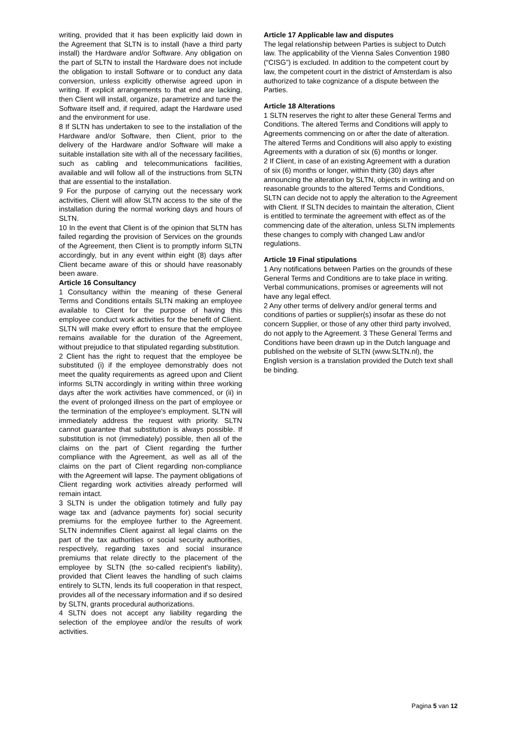writing, provided that it has been explicitly laid down in the Agreement that SLTN is to install (have a third party install) the Hardware and/or Software. Any obligation on the part of SLTN to install the Hardware does not include the obligation to install Software or to conduct any data conversion, unless explicitly otherwise agreed upon in writing. If explicit arrangements to that end are lacking, then Client will install, organize, parametrize and tune the Software itself and, if required, adapt the Hardware used and the environment for use.
8 If SLTN has undertaken to see to the installation of the Hardware and/or Software, then Client, prior to the delivery of the Hardware and/or Software will make a suitable installation site with all of the necessary facilities, such as cabling and telecommunications facilities, available and will follow all of the instructions from SLTN that are essential to the installation.
9 For the purpose of carrying out the necessary work activities, Client will allow SLTN access to the site of the installation during the normal working days and hours of SLTN.
10 In the event that Client is of the opinion that SLTN has failed regarding the provision of Services on the grounds of the Agreement, then Client is to promptly inform SLTN accordingly, but in any event within eight (8) days after Client became aware of this or should have reasonably been aware.
Article 16 Consultancy
1 Consultancy within the meaning of these General Terms and Conditions entails SLTN making an employee available to Client for the purpose of having this employee conduct work activities for the benefit of Client. SLTN will make every effort to ensure that the employee remains available for the duration of the Agreement, without prejudice to that stipulated regarding substitution.
2 Client has the right to request that the employee be substituted (i) if the employee demonstrably does not meet the quality requirements as agreed upon and Client informs SLTN accordingly in writing within three working days after the work activities have commenced, or (ii) in the event of prolonged illness on the part of employee or the termination of the employee's employment. SLTN will immediately address the request with priority. SLTN cannot guarantee that substitution is always possible. If substitution is not (immediately) possible, then all of the claims on the part of Client regarding the further compliance with the Agreement, as well as all of the claims on the part of Client regarding non-compliance with the Agreement will lapse. The payment obligations of Client regarding work activities already performed will remain intact.
3 SLTN is under the obligation totimely and fully pay wage tax and (advance payments for) social security premiums for the employee further to the Agreement. SLTN indemnifies Client against all legal claims on the part of the tax authorities or social security authorities, respectively, regarding taxes and social insurance premiums that relate directly to the placement of the employee by SLTN (the so-called recipient's liability), provided that Client leaves the handling of such claims entirely to SLTN, lends its full cooperation in that respect, provides all of the necessary information and if so desired by SLTN, grants procedural authorizations.
4 SLTN does not accept any liability regarding the selection of the employee and/or the results of work activities.
Article 17 Applicable law and disputes
The legal relationship between Parties is subject to Dutch law. The applicability of the Vienna Sales Convention 1980 (“CISG”) is excluded. In addition to the competent court by law, the competent court in the district of Amsterdam is also authorized to take cognizance of a dispute between the Parties.
Article 18 Alterations
1 SLTN reserves the right to alter these General Terms and Conditions. The altered Terms and Conditions will apply to Agreements commencing on or after the date of alteration. The altered Terms and Conditions will also apply to existing Agreements with a duration of six (6) months or longer.
2 If Client, in case of an existing Agreement with a duration of six (6) months or longer, within thirty (30) days after announcing the alteration by SLTN, objects in writing and on reasonable grounds to the altered Terms and Conditions, SLTN can decide not to apply the alteration to the Agreement with Client. If SLTN decides to maintain the alteration, Client is entitled to terminate the agreement with effect as of the commencing date of the alteration, unless SLTN implements these changes to comply with changed Law and/or regulations.
Article 19 Final stipulations
1 Any notifications between Parties on the grounds of these General Terms and Conditions are to take place in writing. Verbal communications, promises or agreements will not have any legal effect.
2 Any other terms of delivery and/or general terms and conditions of parties or supplier(s) insofar as these do not concern Supplier, or those of any other third party involved, do not apply to the Agreement. 3 These General Terms and Conditions have been drawn up in the Dutch language and published on the website of SLTN (www.SLTN.nl), the English version is a translation provided the Dutch text shall be binding.
Pagina 5 van 12